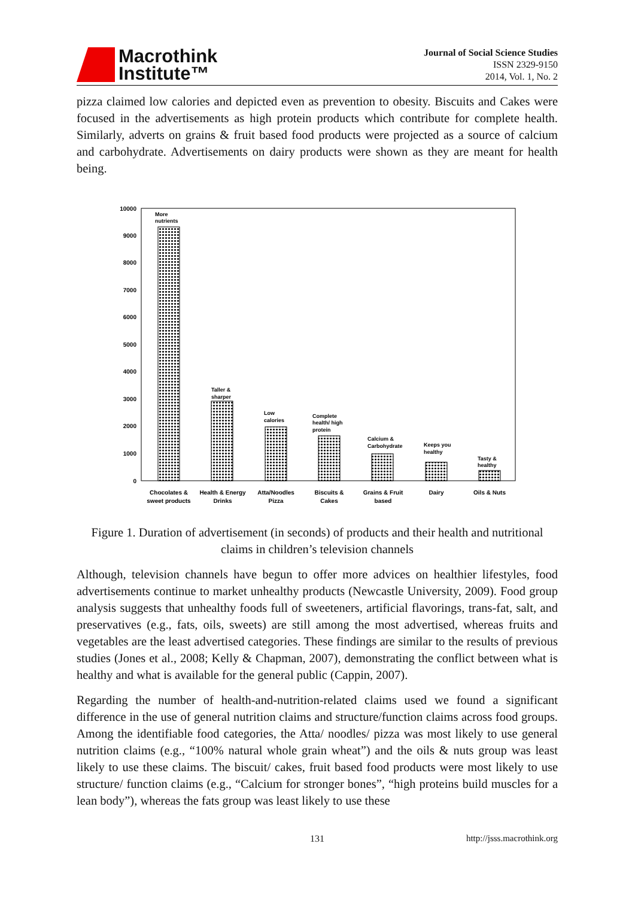Macrothink
Institute™
Journal of Social Science Studies
ISSN 2329-9150
2014, Vol. 1, No. 2
pizza claimed low calories and depicted even as prevention to obesity. Biscuits and Cakes were focused in the advertisements as high protein products which contribute for complete health. Similarly, adverts on grains & fruit based food products were projected as a source of calcium and carbohydrate. Advertisements on dairy products were shown as they are meant for health being.
10000
9000
8000
7000
6000
5000
4000
3000
2000
1000
0
More
nutrients
Taller &
sharper
Low
calories
Complete
health/ high
protein
Calcium &
Carbohydrate
Keeps you
healthy
Tasty &
healthy
Chocolates &
sweet products
Health & Energy
Drinks
Atta/Noodles
Pizza
Biscuits &
Cakes
Grains & Fruit
based
Dairy
Oils & Nuts
Figure 1. Duration of advertisement (in seconds) of products and their health and nutritional claims in children’s television channels
Although, television channels have begun to offer more advices on healthier lifestyles, food advertisements continue to market unhealthy products (Newcastle University, 2009). Food group analysis suggests that unhealthy foods full of sweeteners, artificial flavorings, trans-fat, salt, and preservatives (e.g., fats, oils, sweets) are still among the most advertised, whereas fruits and vegetables are the least advertised categories. These findings are similar to the results of previous studies (Jones et al., 2008; Kelly & Chapman, 2007), demonstrating the conflict between what is healthy and what is available for the general public (Cappin, 2007).
Regarding the number of health-and-nutrition-related claims used we found a significant difference in the use of general nutrition claims and structure/function claims across food groups. Among the identifiable food categories, the Atta/ noodles/ pizza was most likely to use general nutrition claims (e.g., “100% natural whole grain wheat”) and the oils & nuts group was least likely to use these claims. The biscuit/ cakes, fruit based food products were most likely to use structure/ function claims (e.g., “Calcium for stronger bones”, “high proteins build muscles for a lean body”), whereas the fats group was least likely to use these
131 http://jsss.macrothink.org